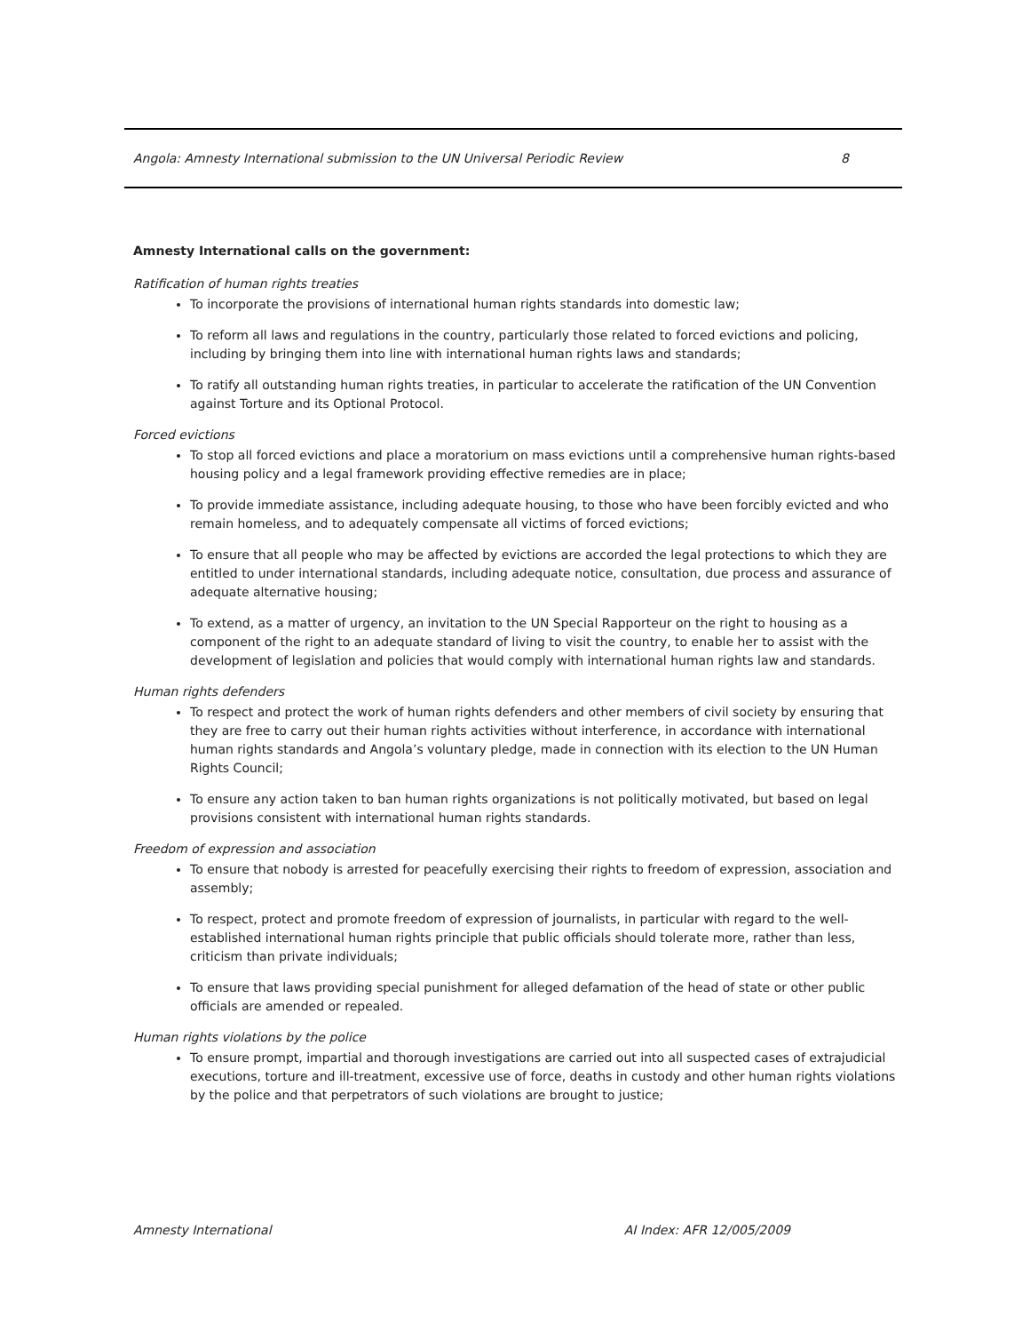Angola: Amnesty International submission to the UN Universal Periodic Review 8
Amnesty International calls on the government:
Ratification of human rights treaties
To incorporate the provisions of international human rights standards into domestic law;
To reform all laws and regulations in the country, particularly those related to forced evictions and policing, including by bringing them into line with international human rights laws and standards;
To ratify all outstanding human rights treaties, in particular to accelerate the ratification of the UN Convention against Torture and its Optional Protocol.
Forced evictions
To stop all forced evictions and place a moratorium on mass evictions until a comprehensive human rights-based housing policy and a legal framework providing effective remedies are in place;
To provide immediate assistance, including adequate housing, to those who have been forcibly evicted and who remain homeless, and to adequately compensate all victims of forced evictions;
To ensure that all people who may be affected by evictions are accorded the legal protections to which they are entitled to under international standards, including adequate notice, consultation, due process and assurance of adequate alternative housing;
To extend, as a matter of urgency, an invitation to the UN Special Rapporteur on the right to housing as a component of the right to an adequate standard of living to visit the country, to enable her to assist with the development of legislation and policies that would comply with international human rights law and standards.
Human rights defenders
To respect and protect the work of human rights defenders and other members of civil society by ensuring that they are free to carry out their human rights activities without interference, in accordance with international human rights standards and Angola’s voluntary pledge, made in connection with its election to the UN Human Rights Council;
To ensure any action taken to ban human rights organizations is not politically motivated, but based on legal provisions consistent with international human rights standards.
Freedom of expression and association
To ensure that nobody is arrested for peacefully exercising their rights to freedom of expression, association and assembly;
To respect, protect and promote freedom of expression of journalists, in particular with regard to the well-established international human rights principle that public officials should tolerate more, rather than less, criticism than private individuals;
To ensure that laws providing special punishment for alleged defamation of the head of state or other public officials are amended or repealed.
Human rights violations by the police
To ensure prompt, impartial and thorough investigations are carried out into all suspected cases of extrajudicial executions, torture and ill-treatment, excessive use of force, deaths in custody and other human rights violations by the police and that perpetrators of such violations are brought to justice;
Amnesty International AI Index: AFR 12/005/2009